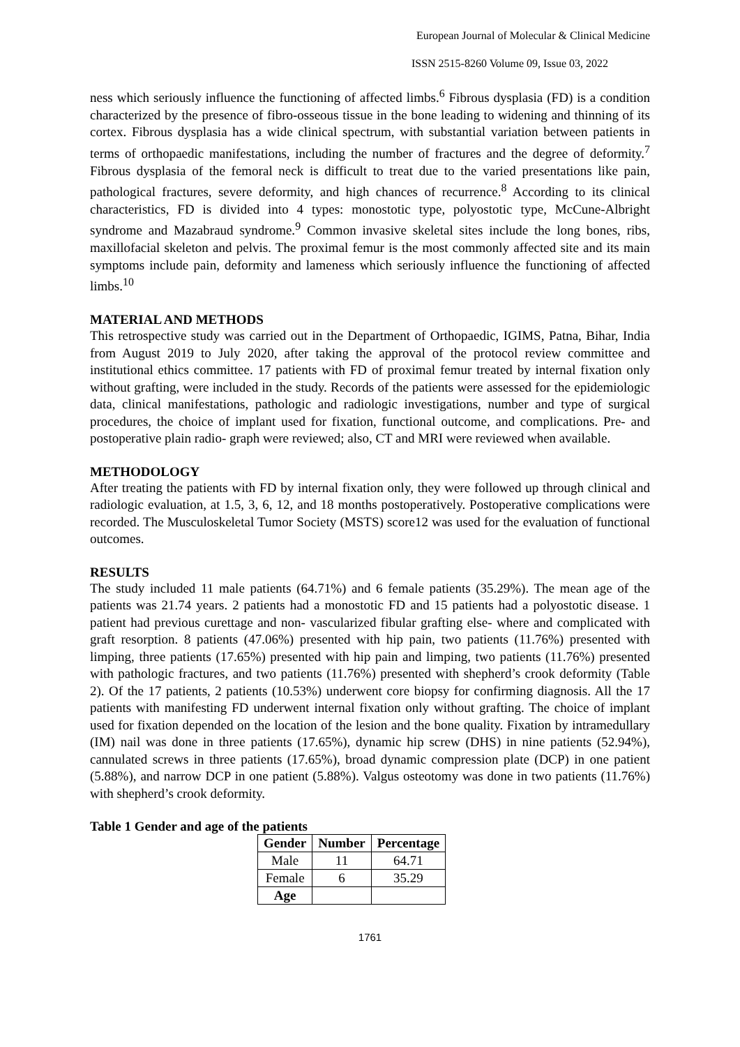European Journal of Molecular & Clinical Medicine
ISSN 2515-8260 Volume 09, Issue 03, 2022
ness which seriously influence the functioning of affected limbs.<sup>6</sup> Fibrous dysplasia (FD) is a condition characterized by the presence of fibro-osseous tissue in the bone leading to widening and thinning of its cortex. Fibrous dysplasia has a wide clinical spectrum, with substantial variation between patients in terms of orthopaedic manifestations, including the number of fractures and the degree of deformity.<sup>7</sup> Fibrous dysplasia of the femoral neck is difficult to treat due to the varied presentations like pain, pathological fractures, severe deformity, and high chances of recurrence.<sup>8</sup> According to its clinical characteristics, FD is divided into 4 types: monostotic type, polyostotic type, McCune-Albright syndrome and Mazabraud syndrome.<sup>9</sup> Common invasive skeletal sites include the long bones, ribs, maxillofacial skeleton and pelvis. The proximal femur is the most commonly affected site and its main symptoms include pain, deformity and lameness which seriously influence the functioning of affected limbs.<sup>10</sup>
MATERIAL AND METHODS
This retrospective study was carried out in the Department of Orthopaedic, IGIMS, Patna, Bihar, India from August 2019 to July 2020, after taking the approval of the protocol review committee and institutional ethics committee. 17 patients with FD of proximal femur treated by internal fixation only without grafting, were included in the study. Records of the patients were assessed for the epidemiologic data, clinical manifestations, pathologic and radiologic investigations, number and type of surgical procedures, the choice of implant used for fixation, functional outcome, and complications. Pre- and postoperative plain radio- graph were reviewed; also, CT and MRI were reviewed when available.
METHODOLOGY
After treating the patients with FD by internal fixation only, they were followed up through clinical and radiologic evaluation, at 1.5, 3, 6, 12, and 18 months postoperatively. Postoperative complications were recorded. The Musculoskeletal Tumor Society (MSTS) score12 was used for the evaluation of functional outcomes.
RESULTS
The study included 11 male patients (64.71%) and 6 female patients (35.29%). The mean age of the patients was 21.74 years. 2 patients had a monostotic FD and 15 patients had a polyostotic disease. 1 patient had previous curettage and non- vascularized fibular grafting else- where and complicated with graft resorption. 8 patients (47.06%) presented with hip pain, two patients (11.76%) presented with limping, three patients (17.65%) presented with hip pain and limping, two patients (11.76%) presented with pathologic fractures, and two patients (11.76%) presented with shepherd’s crook deformity (Table 2). Of the 17 patients, 2 patients (10.53%) underwent core biopsy for confirming diagnosis. All the 17 patients with manifesting FD underwent internal fixation only without grafting. The choice of implant used for fixation depended on the location of the lesion and the bone quality. Fixation by intramedullary (IM) nail was done in three patients (17.65%), dynamic hip screw (DHS) in nine patients (52.94%), cannulated screws in three patients (17.65%), broad dynamic compression plate (DCP) in one patient (5.88%), and narrow DCP in one patient (5.88%). Valgus osteotomy was done in two patients (11.76%) with shepherd’s crook deformity.
Table 1 Gender and age of the patients
| Gender | Number | Percentage |
| --- | --- | --- |
| Male | 11 | 64.71 |
| Female | 6 | 35.29 |
| Age | | |
1761